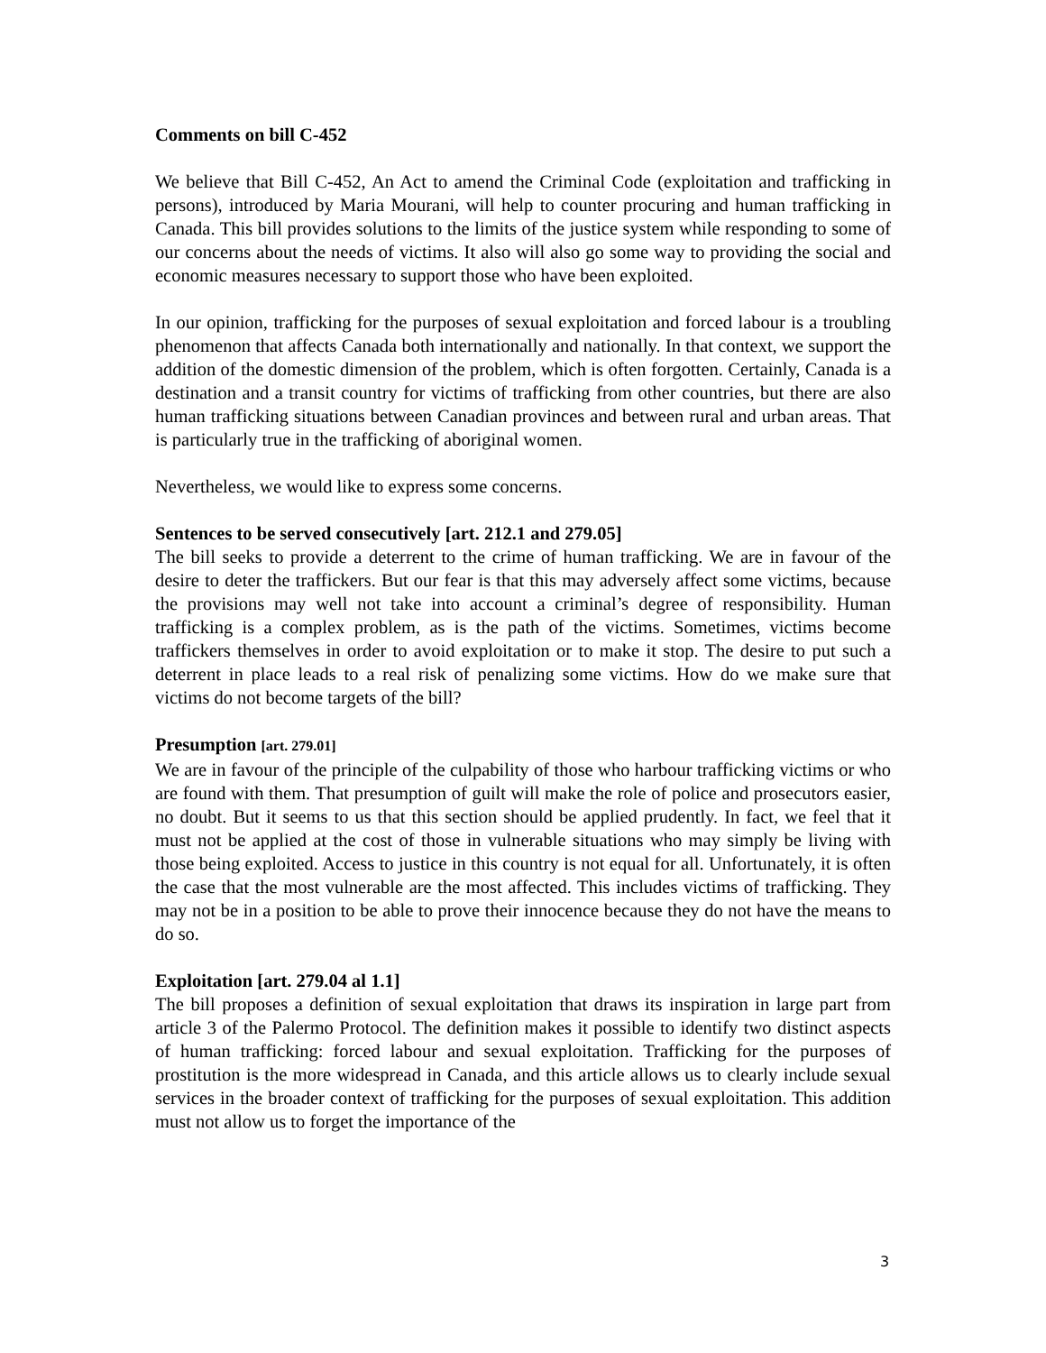Comments on bill C-452
We believe that Bill C-452, An Act to amend the Criminal Code (exploitation and trafficking in persons), introduced by Maria Mourani, will help to counter procuring and human trafficking in Canada. This bill provides solutions to the limits of the justice system while responding to some of our concerns about the needs of victims. It also will also go some way to providing the social and economic measures necessary to support those who have been exploited.
In our opinion, trafficking for the purposes of sexual exploitation and forced labour is a troubling phenomenon that affects Canada both internationally and nationally. In that context, we support the addition of the domestic dimension of the problem, which is often forgotten. Certainly, Canada is a destination and a transit country for victims of trafficking from other countries, but there are also human trafficking situations between Canadian provinces and between rural and urban areas. That is particularly true in the trafficking of aboriginal women.
Nevertheless, we would like to express some concerns.
Sentences to be served consecutively [art. 212.1 and 279.05]
The bill seeks to provide a deterrent to the crime of human trafficking. We are in favour of the desire to deter the traffickers. But our fear is that this may adversely affect some victims, because the provisions may well not take into account a criminal’s degree of responsibility. Human trafficking is a complex problem, as is the path of the victims. Sometimes, victims become traffickers themselves in order to avoid exploitation or to make it stop. The desire to put such a deterrent in place leads to a real risk of penalizing some victims. How do we make sure that victims do not become targets of the bill?
Presumption [art. 279.01]
We are in favour of the principle of the culpability of those who harbour trafficking victims or who are found with them. That presumption of guilt will make the role of police and prosecutors easier, no doubt. But it seems to us that this section should be applied prudently. In fact, we feel that it must not be applied at the cost of those in vulnerable situations who may simply be living with those being exploited. Access to justice in this country is not equal for all. Unfortunately, it is often the case that the most vulnerable are the most affected. This includes victims of trafficking. They may not be in a position to be able to prove their innocence because they do not have the means to do so.
Exploitation [art. 279.04 al 1.1]
The bill proposes a definition of sexual exploitation that draws its inspiration in large part from article 3 of the Palermo Protocol. The definition makes it possible to identify two distinct aspects of human trafficking: forced labour and sexual exploitation. Trafficking for the purposes of prostitution is the more widespread in Canada, and this article allows us to clearly include sexual services in the broader context of trafficking for the purposes of sexual exploitation. This addition must not allow us to forget the importance of the
3